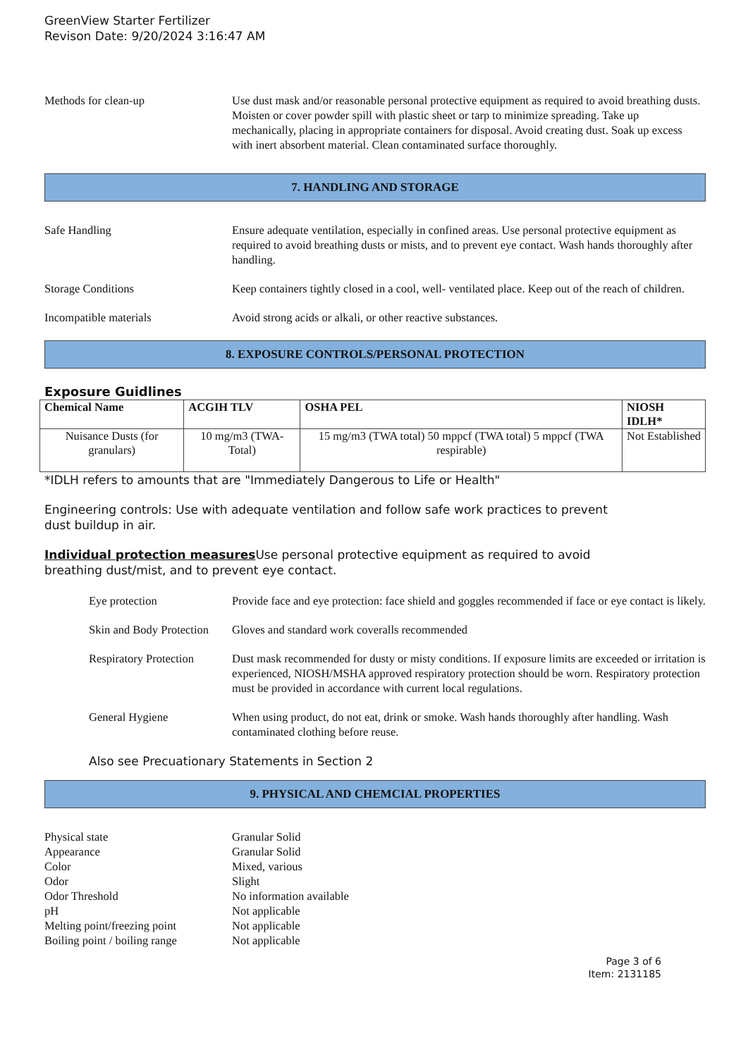GreenView Starter Fertilizer
Revison Date: 9/20/2024 3:16:47 AM
Methods for clean-up Use dust mask and/or reasonable personal protective equipment as required to avoid breathing dusts. Moisten or cover powder spill with plastic sheet or tarp to minimize spreading. Take up mechanically, placing in appropriate containers for disposal. Avoid creating dust. Soak up excess with inert absorbent material. Clean contaminated surface thoroughly.
7. HANDLING AND STORAGE
Safe Handling Ensure adequate ventilation, especially in confined areas. Use personal protective equipment as required to avoid breathing dusts or mists, and to prevent eye contact. Wash hands thoroughly after handling.
Storage Conditions Keep containers tightly closed in a cool, well- ventilated place. Keep out of the reach of children.
Incompatible materials Avoid strong acids or alkali, or other reactive substances.
8. EXPOSURE CONTROLS/PERSONAL PROTECTION
Exposure Guidlines
| Chemical Name | ACGIH TLV | OSHA PEL | NIOSH IDLH* |
| --- | --- | --- | --- |
| Nuisance Dusts (for granulars) | 10 mg/m3 (TWA- Total) | 15 mg/m3 (TWA total) 50 mppcf (TWA total) 5 mppcf (TWA respirable) | Not Established |
*IDLH refers to amounts that are "Immediately Dangerous to Life or Health"
Engineering controls: Use with adequate ventilation and follow safe work practices to prevent
dust buildup in air.
Individual protection measures Use personal protective equipment as required to avoid
breathing dust/mist, and to prevent eye contact.
Eye protection Provide face and eye protection: face shield and goggles recommended if face or eye contact is likely.
Skin and Body Protection
Gloves and standard work coveralls recommended
Respiratory Protection
Dust mask recommended for dusty or misty conditions. If exposure limits are exceeded or irritation is experienced, NIOSH/MSHA approved respiratory protection should be worn. Respiratory protection must be provided in accordance with current local regulations.
General Hygiene When using product, do not eat, drink or smoke. Wash hands thoroughly after handling. Wash contaminated clothing before reuse.
Also see Precuationary Statements in Section 2
9. PHYSICAL AND CHEMCIAL PROPERTIES
Physical state Granular Solid
Appearance Granular Solid
Color Mixed, various
Odor Slight
Odor Threshold No information available
pH Not applicable
Melting point/freezing point Not applicable
Boiling point / boiling range Not applicable
Page 3 of 6
Item: 2131185